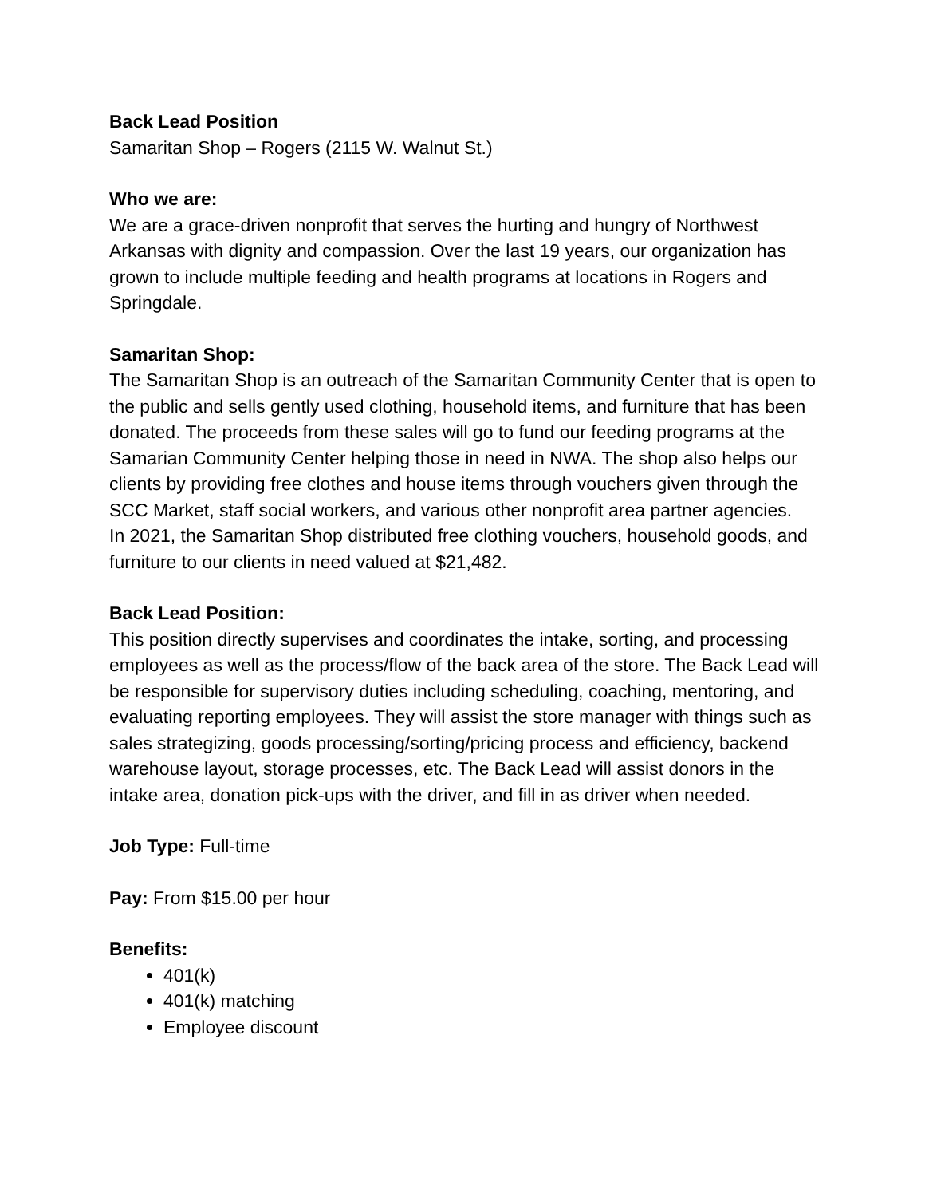Back Lead Position
Samaritan Shop – Rogers (2115 W. Walnut St.)
Who we are:
We are a grace-driven nonprofit that serves the hurting and hungry of Northwest Arkansas with dignity and compassion. Over the last 19 years, our organization has grown to include multiple feeding and health programs at locations in Rogers and Springdale.
Samaritan Shop:
The Samaritan Shop is an outreach of the Samaritan Community Center that is open to the public and sells gently used clothing, household items, and furniture that has been donated. The proceeds from these sales will go to fund our feeding programs at the Samarian Community Center helping those in need in NWA. The shop also helps our clients by providing free clothes and house items through vouchers given through the SCC Market, staff social workers, and various other nonprofit area partner agencies.
In 2021, the Samaritan Shop distributed free clothing vouchers, household goods, and furniture to our clients in need valued at $21,482.
Back Lead Position:
This position directly supervises and coordinates the intake, sorting, and processing employees as well as the process/flow of the back area of the store. The Back Lead will be responsible for supervisory duties including scheduling, coaching, mentoring, and evaluating reporting employees. They will assist the store manager with things such as sales strategizing, goods processing/sorting/pricing process and efficiency, backend warehouse layout, storage processes, etc. The Back Lead will assist donors in the intake area, donation pick-ups with the driver, and fill in as driver when needed.
Job Type: Full-time
Pay: From $15.00 per hour
Benefits:
401(k)
401(k) matching
Employee discount